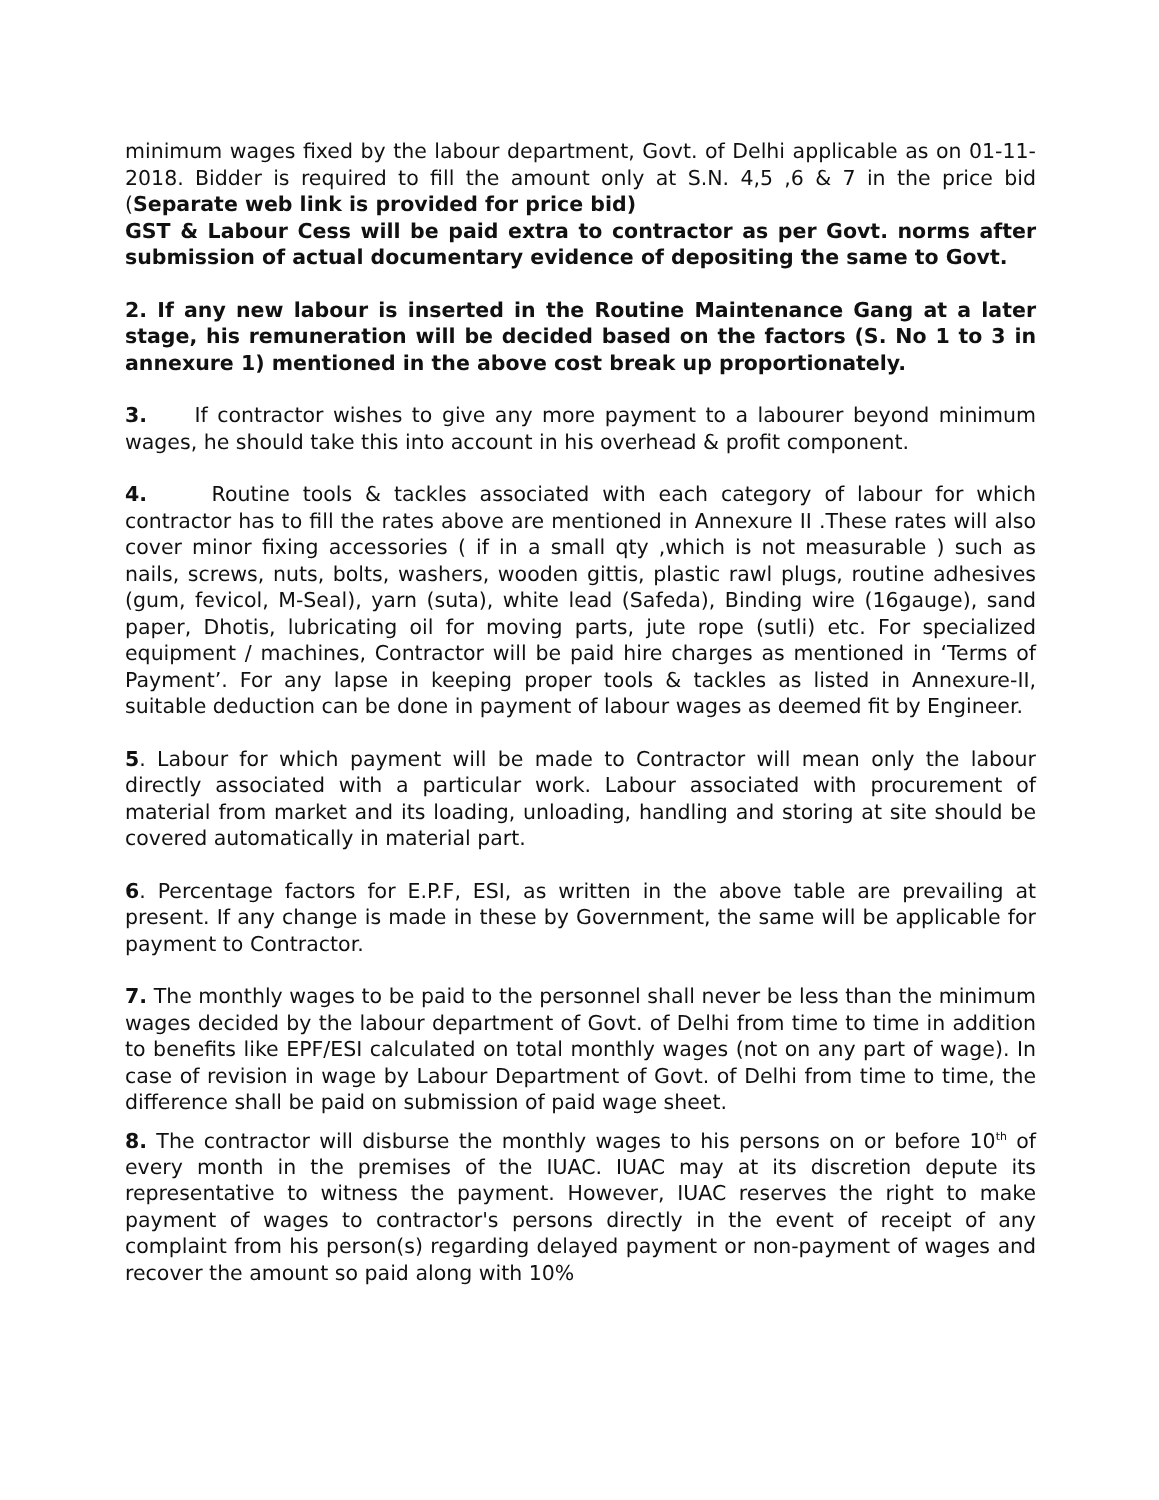minimum wages fixed by the labour department, Govt. of Delhi applicable as on 01-11-2018. Bidder is required to fill the amount only at S.N. 4,5 ,6 & 7 in the price bid (Separate web link is provided for price bid)
GST & Labour Cess will be paid extra to contractor as per Govt. norms after submission of actual documentary evidence of depositing the same to Govt.
2. If any new labour is inserted in the Routine Maintenance Gang at a later stage, his remuneration will be decided based on the factors (S. No 1 to 3 in annexure 1) mentioned in the above cost break up proportionately.
3. If contractor wishes to give any more payment to a labourer beyond minimum wages, he should take this into account in his overhead & profit component.
4. Routine tools & tackles associated with each category of labour for which contractor has to fill the rates above are mentioned in Annexure II .These rates will also cover minor fixing accessories ( if in a small qty ,which is not measurable ) such as nails, screws, nuts, bolts, washers, wooden gittis, plastic rawl plugs, routine adhesives (gum, fevicol, M-Seal), yarn (suta), white lead (Safeda), Binding wire (16gauge), sand paper, Dhotis, lubricating oil for moving parts, jute rope (sutli) etc. For specialized equipment / machines, Contractor will be paid hire charges as mentioned in ‘Terms of Payment’. For any lapse in keeping proper tools & tackles as listed in Annexure-II, suitable deduction can be done in payment of labour wages as deemed fit by Engineer.
5. Labour for which payment will be made to Contractor will mean only the labour directly associated with a particular work. Labour associated with procurement of material from market and its loading, unloading, handling and storing at site should be covered automatically in material part.
6. Percentage factors for E.P.F, ESI, as written in the above table are prevailing at present. If any change is made in these by Government, the same will be applicable for payment to Contractor.
7. The monthly wages to be paid to the personnel shall never be less than the minimum wages decided by the labour department of Govt. of Delhi from time to time in addition to benefits like EPF/ESI calculated on total monthly wages (not on any part of wage). In case of revision in wage by Labour Department of Govt. of Delhi from time to time, the difference shall be paid on submission of paid wage sheet.
8. The contractor will disburse the monthly wages to his persons on or before 10<sup>th</sup> of every month in the premises of the IUAC. IUAC may at its discretion depute its representative to witness the payment. However, IUAC reserves the right to make payment of wages to contractor's persons directly in the event of receipt of any complaint from his person(s) regarding delayed payment or non-payment of wages and recover the amount so paid along with 10%